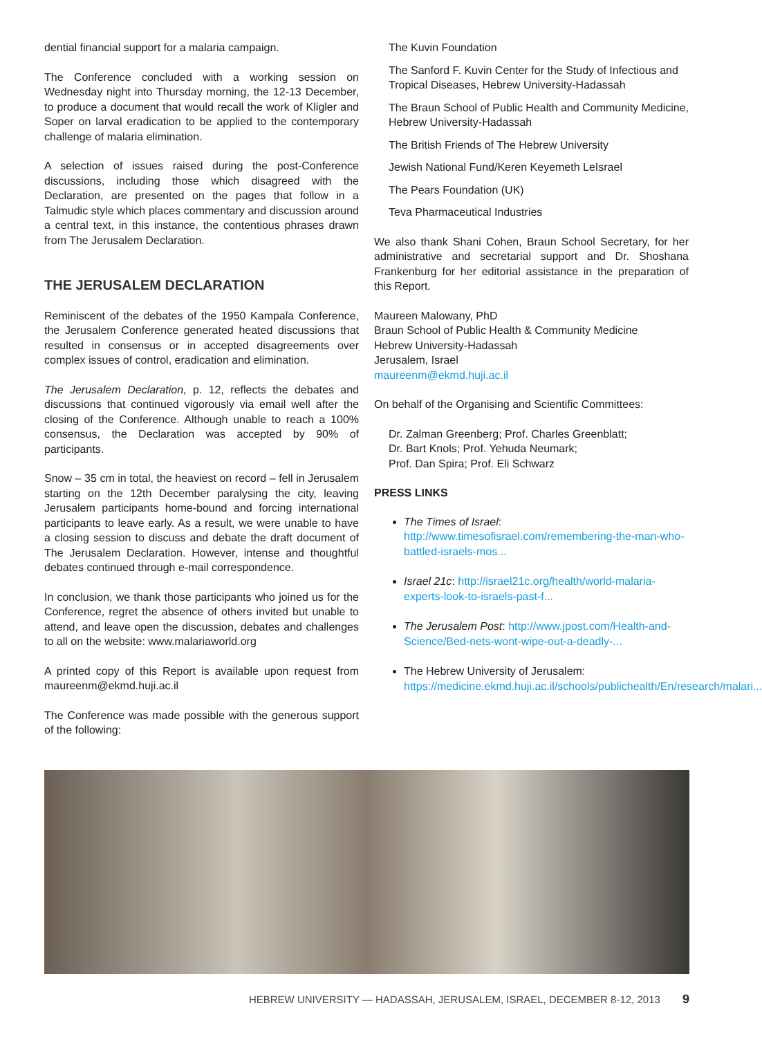dential financial support for a malaria campaign.
The Conference concluded with a working session on Wednesday night into Thursday morning, the 12-13 December, to produce a document that would recall the work of Kligler and Soper on larval eradication to be applied to the contemporary challenge of malaria elimination.
A selection of issues raised during the post-Conference discussions, including those which disagreed with the Declaration, are presented on the pages that follow in a Talmudic style which places commentary and discussion around a central text, in this instance, the contentious phrases drawn from The Jerusalem Declaration.
THE JERUSALEM DECLARATION
Reminiscent of the debates of the 1950 Kampala Conference, the Jerusalem Conference generated heated discussions that resulted in consensus or in accepted disagreements over complex issues of control, eradication and elimination.
The Jerusalem Declaration, p. 12, reflects the debates and discussions that continued vigorously via email well after the closing of the Conference. Although unable to reach a 100% consensus, the Declaration was accepted by 90% of participants.
Snow – 35 cm in total, the heaviest on record – fell in Jerusalem starting on the 12th December paralysing the city, leaving Jerusalem participants home-bound and forcing international participants to leave early. As a result, we were unable to have a closing session to discuss and debate the draft document of The Jerusalem Declaration. However, intense and thoughtful debates continued through e-mail correspondence.
In conclusion, we thank those participants who joined us for the Conference, regret the absence of others invited but unable to attend, and leave open the discussion, debates and challenges to all on the website: www.malariaworld.org
A printed copy of this Report is available upon request from maureenm@ekmd.huji.ac.il
The Conference was made possible with the generous support of the following:
The Kuvin Foundation
The Sanford F. Kuvin Center for the Study of Infectious and Tropical Diseases, Hebrew University-Hadassah
The Braun School of Public Health and Community Medicine, Hebrew University-Hadassah
The British Friends of The Hebrew University
Jewish National Fund/Keren Keyemeth LeIsrael
The Pears Foundation (UK)
Teva Pharmaceutical Industries
We also thank Shani Cohen, Braun School Secretary, for her administrative and secretarial support and Dr. Shoshana Frankenburg for her editorial assistance in the preparation of this Report.
Maureen Malowany, PhD
Braun School of Public Health & Community Medicine
Hebrew University-Hadassah
Jerusalem, Israel
maureenm@ekmd.huji.ac.il
On behalf of the Organising and Scientific Committees:
Dr. Zalman Greenberg; Prof. Charles Greenblatt;
Dr. Bart Knols; Prof. Yehuda Neumark;
Prof. Dan Spira; Prof. Eli Schwarz
PRESS LINKS
The Times of Israel: http://www.timesofisrael.com/remembering-the-man-who-battled-israels-mos...
Israel 21c: http://israel21c.org/health/world-malaria-experts-look-to-israels-past-f...
The Jerusalem Post: http://www.jpost.com/Health-and-Science/Bed-nets-wont-wipe-out-a-deadly-...
The Hebrew University of Jerusalem: https://medicine.ekmd.huji.ac.il/schools/publichealth/En/research/malari...
HEBREW UNIVERSITY — HADASSAH, JERUSALEM, ISRAEL, DECEMBER 8-12, 2013 9